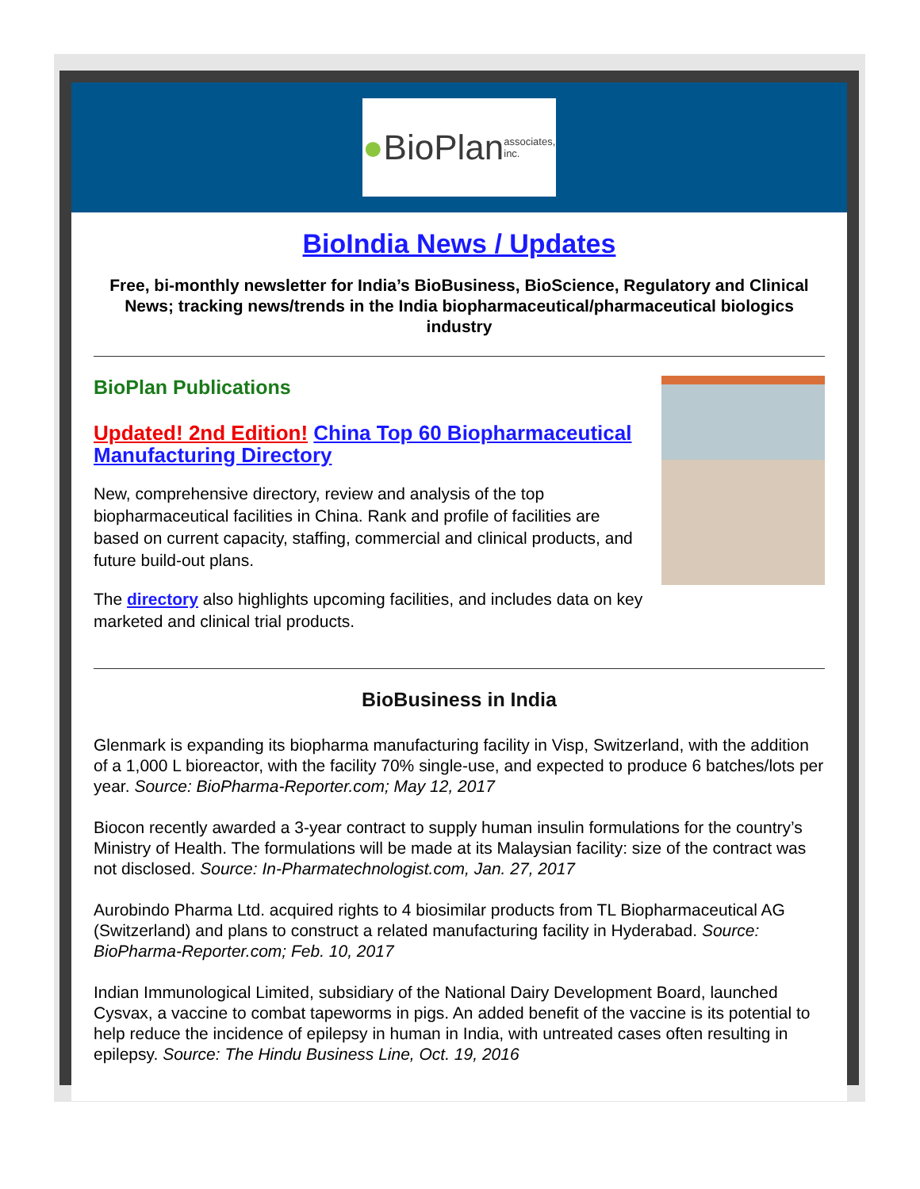● BioPlan associates, inc.
BioIndia News / Updates
Free, bi-monthly newsletter for India’s BioBusiness, BioScience, Regulatory and Clinical News; tracking news/trends in the India biopharmaceutical/pharmaceutical biologics industry
BioPlan Publications
Updated! 2nd Edition! China Top 60 Biopharmaceutical Manufacturing Directory
New, comprehensive directory, review and analysis of the top biopharmaceutical facilities in China. Rank and profile of facilities are based on current capacity, staffing, commercial and clinical products, and future build-out plans.
The directory also highlights upcoming facilities, and includes data on key marketed and clinical trial products.
BioBusiness in India
Glenmark is expanding its biopharma manufacturing facility in Visp, Switzerland, with the addition of a 1,000 L bioreactor, with the facility 70% single-use, and expected to produce 6 batches/lots per year. Source: BioPharma-Reporter.com; May 12, 2017
Biocon recently awarded a 3-year contract to supply human insulin formulations for the country’s Ministry of Health. The formulations will be made at its Malaysian facility: size of the contract was not disclosed. Source: In-Pharmatechnologist.com, Jan. 27, 2017
Aurobindo Pharma Ltd. acquired rights to 4 biosimilar products from TL Biopharmaceutical AG (Switzerland) and plans to construct a related manufacturing facility in Hyderabad. Source: BioPharma-Reporter.com; Feb. 10, 2017
Indian Immunological Limited, subsidiary of the National Dairy Development Board, launched Cysvax, a vaccine to combat tapeworms in pigs. An added benefit of the vaccine is its potential to help reduce the incidence of epilepsy in human in India, with untreated cases often resulting in epilepsy. Source: The Hindu Business Line, Oct. 19, 2016